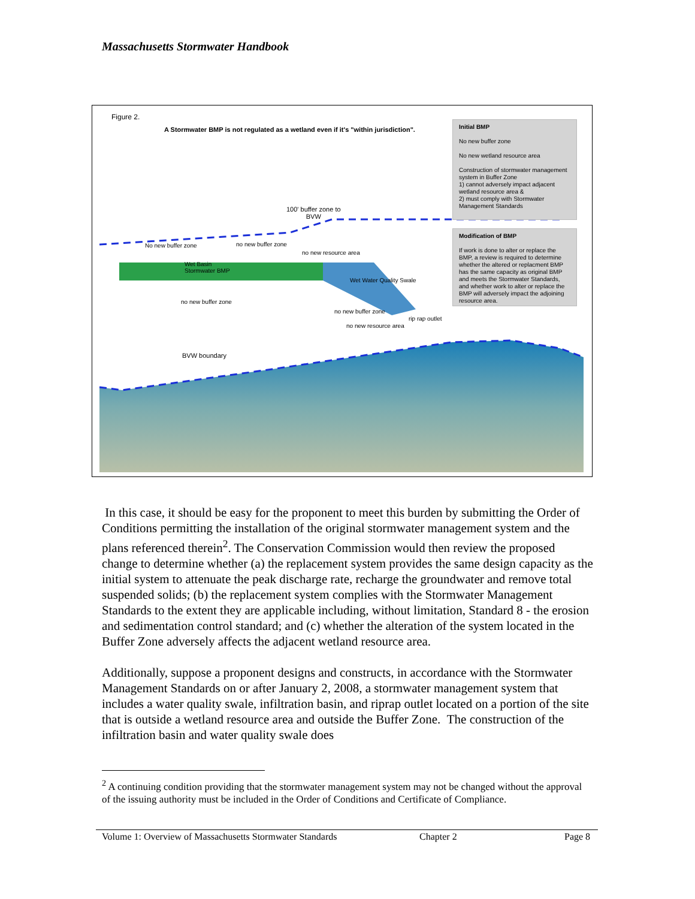Massachusetts Stormwater Handbook
Figure 2.
A Stormwater BMP is not regulated as a wetland even if it's "within jurisdiction".
100' buffer zone to
BVW
No new buffer zone no new buffer zone
no new resource area
Wet Basin
Stormwater BMP
Wet Water Quality Swale
no new buffer zone
no new buffer zone
rip rap outlet
no new resource area
BVW boundary
Initial BMP
No new buffer zone
No new wetland resource area
Construction of stormwater management system in Buffer Zone
1) cannot adversely impact adjacent wetland resource area &
2) must comply with Stormwater Management Standards
Modification of BMP
If work is done to alter or replace the BMP, a review is required to determine whether the altered or replacment BMP has the same capacity as original BMP and meets the Stormwater Standards, and whether work to alter or replace the BMP will adversely impact the adjoining resource area.
In this case, it should be easy for the proponent to meet this burden by submitting the Order of Conditions permitting the installation of the original stormwater management system and the plans referenced therein<sup>2</sup>. The Conservation Commission would then review the proposed change to determine whether (a) the replacement system provides the same design capacity as the initial system to attenuate the peak discharge rate, recharge the groundwater and remove total suspended solids; (b) the replacement system complies with the Stormwater Management Standards to the extent they are applicable including, without limitation, Standard 8 - the erosion and sedimentation control standard; and (c) whether the alteration of the system located in the Buffer Zone adversely affects the adjacent wetland resource area.
Additionally, suppose a proponent designs and constructs, in accordance with the Stormwater Management Standards on or after January 2, 2008, a stormwater management system that includes a water quality swale, infiltration basin, and riprap outlet located on a portion of the site that is outside a wetland resource area and outside the Buffer Zone. The construction of the infiltration basin and water quality swale does
<sup>2</sup> A continuing condition providing that the stormwater management system may not be changed without the approval of the issuing authority must be included in the Order of Conditions and Certificate of Compliance.
Volume 1: Overview of Massachusetts Stormwater Standards Chapter 2 Page 8